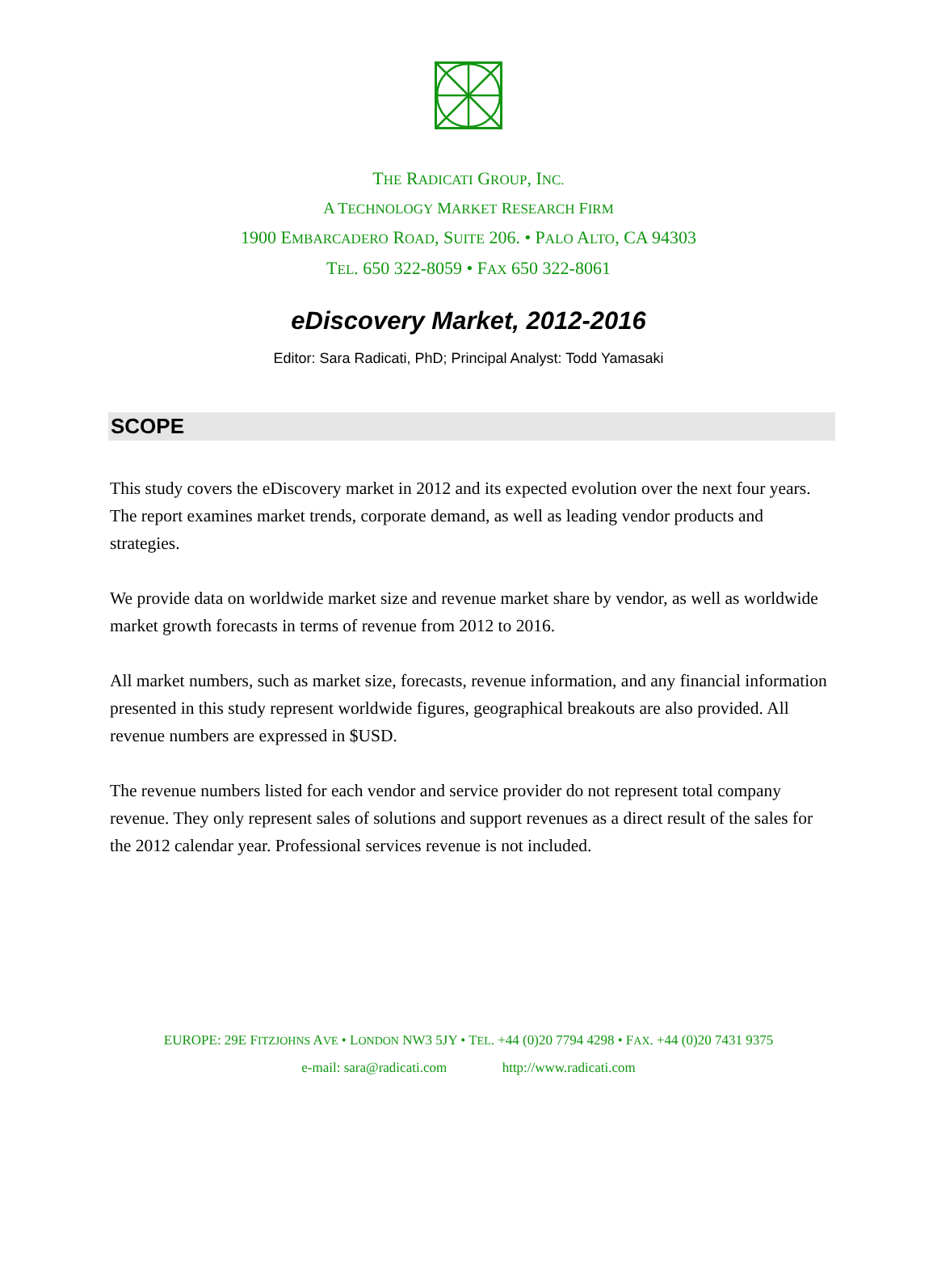THE RADICATI GROUP, INC.
A TECHNOLOGY MARKET RESEARCH FIRM
1900 EMBARCADERO ROAD, SUITE 206. • PALO ALTO, CA 94303
TEL. 650 322-8059 • FAX 650 322-8061
eDiscovery Market, 2012-2016
Editor: Sara Radicati, PhD; Principal Analyst: Todd Yamasaki
SCOPE
This study covers the eDiscovery market in 2012 and its expected evolution over the next four years. The report examines market trends, corporate demand, as well as leading vendor products and strategies.
We provide data on worldwide market size and revenue market share by vendor, as well as worldwide market growth forecasts in terms of revenue from 2012 to 2016.
All market numbers, such as market size, forecasts, revenue information, and any financial information presented in this study represent worldwide figures, geographical breakouts are also provided. All revenue numbers are expressed in $USD.
The revenue numbers listed for each vendor and service provider do not represent total company revenue. They only represent sales of solutions and support revenues as a direct result of the sales for the 2012 calendar year. Professional services revenue is not included.
EUROPE: 29E FITZJOHNS AVE • LONDON NW3 5JY • TEL. +44 (0)20 7794 4298 • FAX. +44 (0)20 7431 9375
e-mail: sara@radicati.com http://www.radicati.com